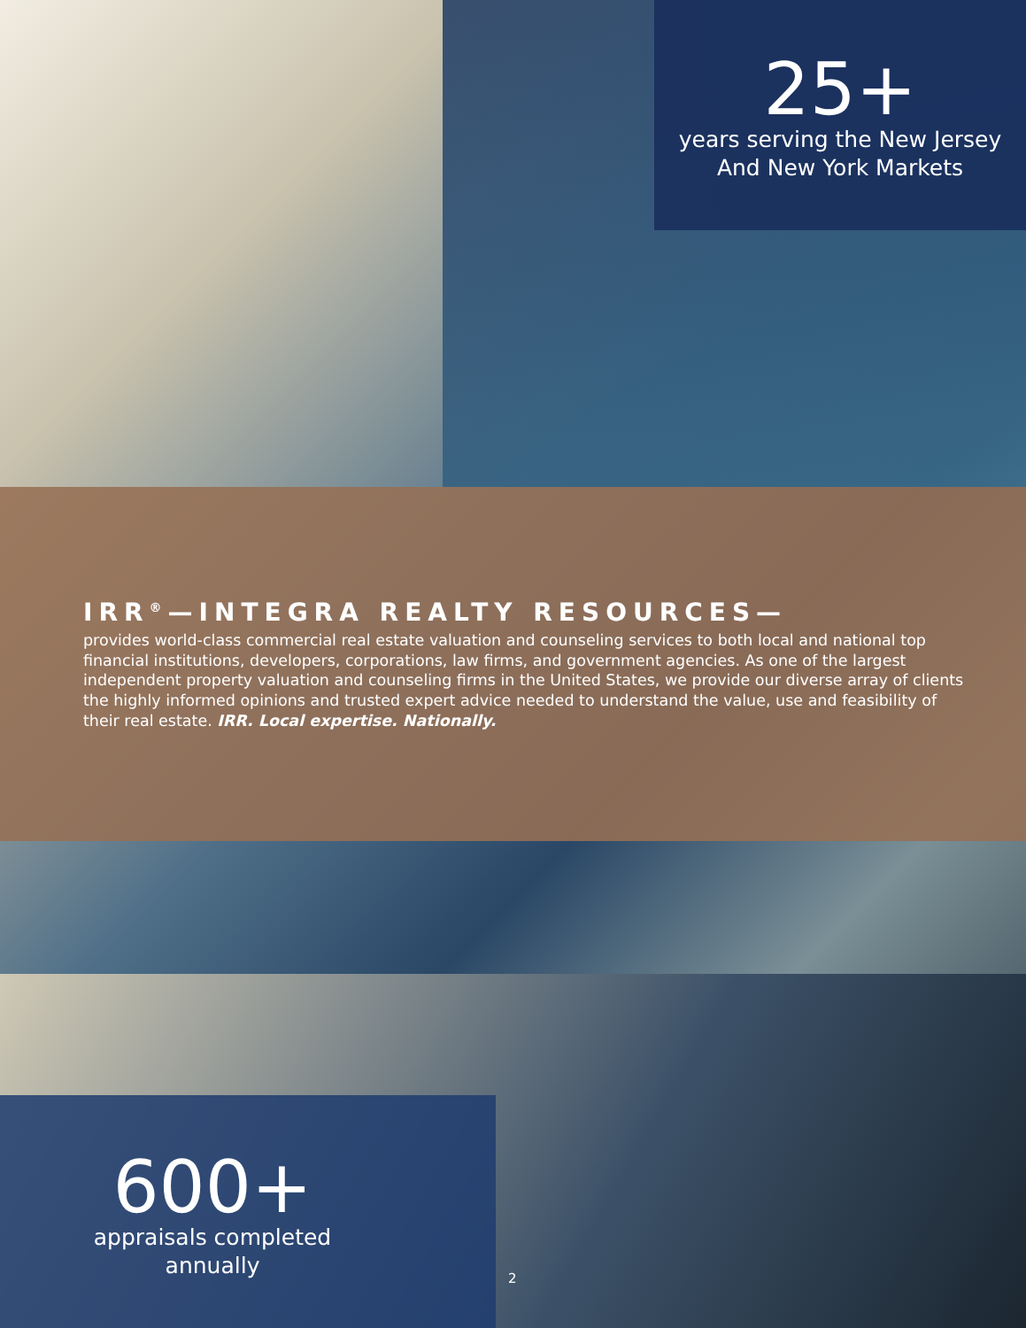25+
years serving the New Jersey
And New York Markets
IRR<sup>®</sup>—INTEGRA REALTY RESOURCES—
provides world-class commercial real estate valuation and counseling services to both local and national top financial institutions, developers, corporations, law firms, and government agencies. As one of the largest independent property valuation and counseling firms in the United States, we provide our diverse array of clients the highly informed opinions and trusted expert advice needed to understand the value, use and feasibility of their real estate. IRR. Local expertise. Nationally.
600+
appraisals completed
annually
2